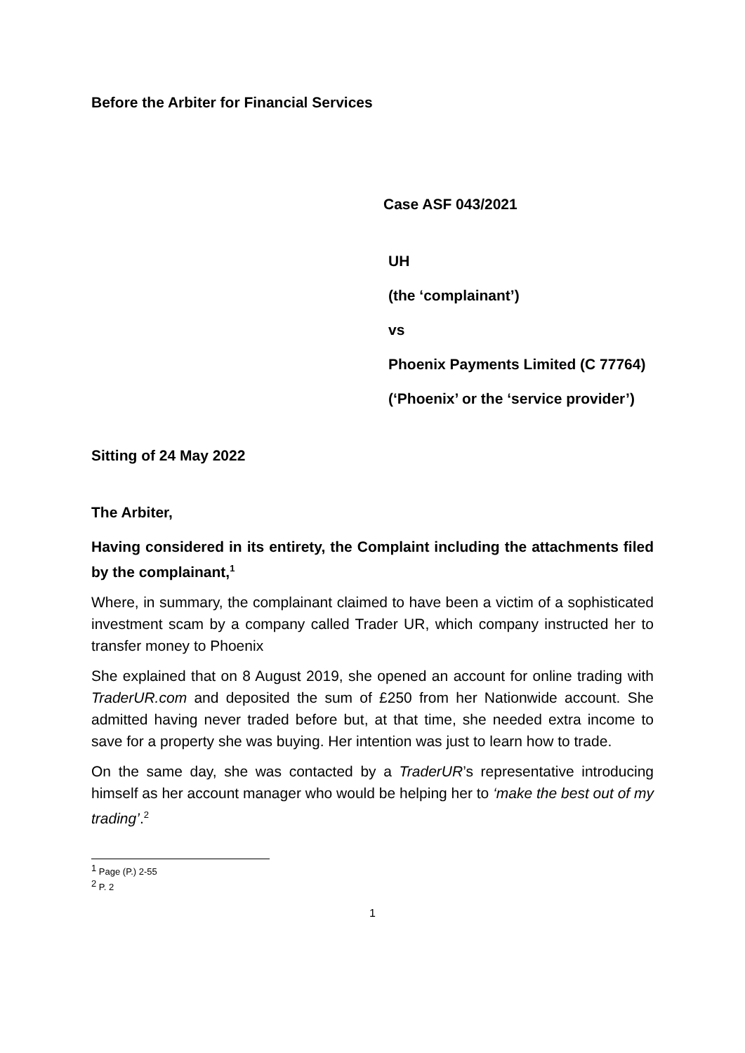Before the Arbiter for Financial Services
Case ASF 043/2021
UH
(the ‘complainant’)
vs
Phoenix Payments Limited (C 77764)
(‘Phoenix’ or the ‘service provider’)
Sitting of 24 May 2022
The Arbiter,
Having considered in its entirety, the Complaint including the attachments filed by the complainant,<sup>1</sup>
Where, in summary, the complainant claimed to have been a victim of a sophisticated investment scam by a company called Trader UR, which company instructed her to transfer money to Phoenix
She explained that on 8 August 2019, she opened an account for online trading with TraderUR.com and deposited the sum of £250 from her Nationwide account. She admitted having never traded before but, at that time, she needed extra income to save for a property she was buying. Her intention was just to learn how to trade.
On the same day, she was contacted by a TraderUR’s representative introducing himself as her account manager who would be helping her to ‘make the best out of my trading’.<sup>2</sup>
<sup>1</sup> Page (P.) 2-55
<sup>2</sup> P. 2
1